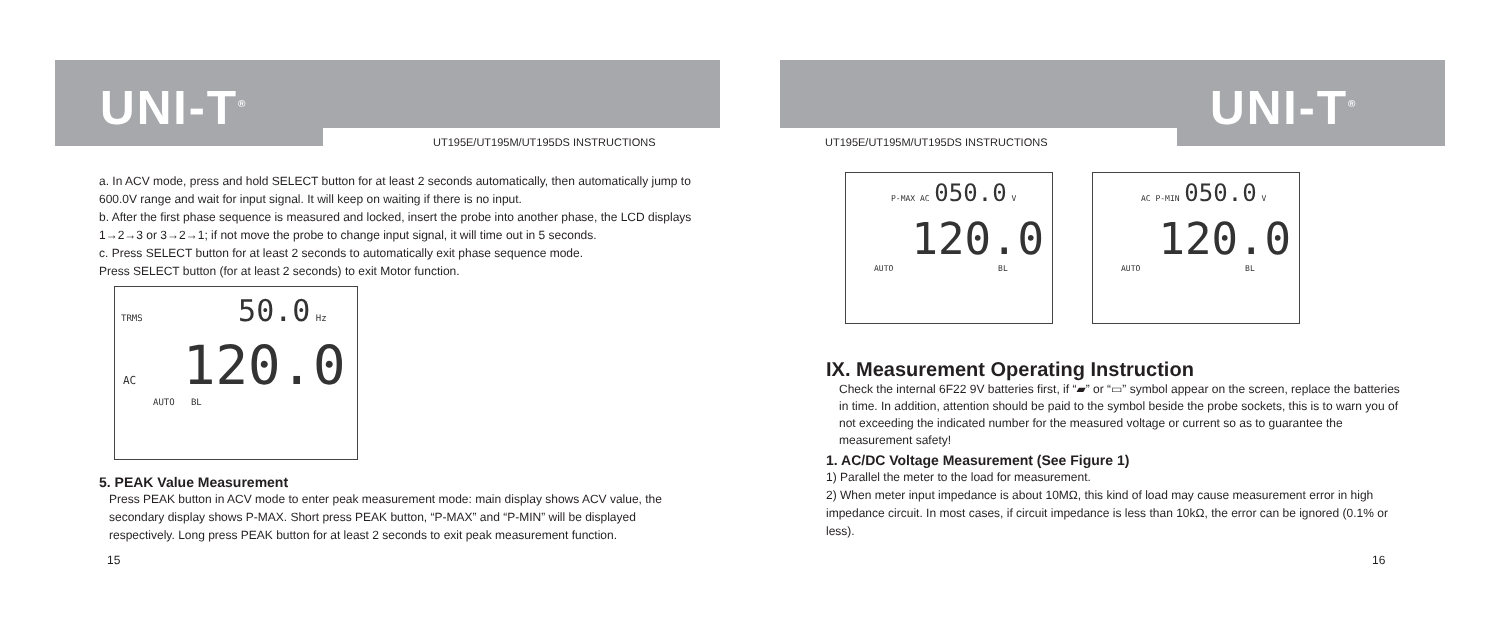UNI-T<sup>®</sup>
UT195E/UT195M/UT195DS INSTRUCTIONS
a. In ACV mode, press and hold SELECT button for at least 2 seconds automatically, then automatically jump to 600.0V range and wait for input signal. It will keep on waiting if there is no input.
b. After the first phase sequence is measured and locked, insert the probe into another phase, the LCD displays 1→2→3 or 3→2→1; if not move the probe to change input signal, it will time out in 5 seconds.
c. Press SELECT button for at least 2 seconds to automatically exit phase sequence mode.
Press SELECT button (for at least 2 seconds) to exit Motor function.
TRMS 50.0 Hz
AC 120.0
AUTO BL
5. PEAK Value Measurement
Press PEAK button in ACV mode to enter peak measurement mode: main display shows ACV value, the secondary display shows P-MAX. Short press PEAK button, “P-MAX” and “P-MIN” will be displayed respectively. Long press PEAK button for at least 2 seconds to exit peak measurement function.
15
UNI-T<sup>®</sup>
UT195E/UT195M/UT195DS INSTRUCTIONS
P-MAX AC 050.0 V
120.0
AUTO BL
AC P-MIN 050.0 V
120.0
AUTO BL
IX. Measurement Operating Instruction
Check the internal 6F22 9V batteries first, if “▰” or “▭” symbol appear on the screen, replace the batteries in time. In addition, attention should be paid to the symbol beside the probe sockets, this is to warn you of not exceeding the indicated number for the measured voltage or current so as to guarantee the measurement safety!
1. AC/DC Voltage Measurement (See Figure 1)
1) Parallel the meter to the load for measurement.
2) When meter input impedance is about 10MΩ, this kind of load may cause measurement error in high impedance circuit. In most cases, if circuit impedance is less than 10kΩ, the error can be ignored (0.1% or less).
16